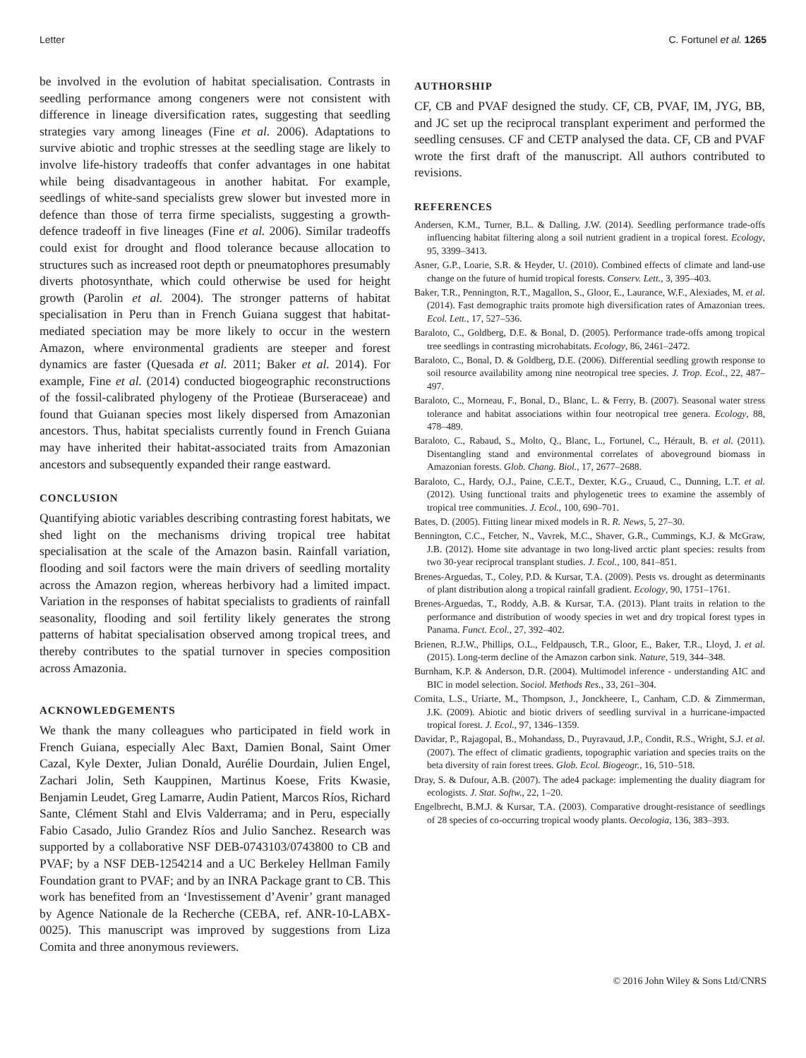Letter C. Fortunel et al. 1265
be involved in the evolution of habitat specialisation. Contrasts in seedling performance among congeners were not consistent with difference in lineage diversification rates, suggesting that seedling strategies vary among lineages (Fine et al. 2006). Adaptations to survive abiotic and trophic stresses at the seedling stage are likely to involve life-history tradeoffs that confer advantages in one habitat while being disadvantageous in another habitat. For example, seedlings of white-sand specialists grew slower but invested more in defence than those of terra firme specialists, suggesting a growth-defence tradeoff in five lineages (Fine et al. 2006). Similar tradeoffs could exist for drought and flood tolerance because allocation to structures such as increased root depth or pneumatophores presumably diverts photosynthate, which could otherwise be used for height growth (Parolin et al. 2004). The stronger patterns of habitat specialisation in Peru than in French Guiana suggest that habitat-mediated speciation may be more likely to occur in the western Amazon, where environmental gradients are steeper and forest dynamics are faster (Quesada et al. 2011; Baker et al. 2014). For example, Fine et al. (2014) conducted biogeographic reconstructions of the fossil-calibrated phylogeny of the Protieae (Burseraceae) and found that Guianan species most likely dispersed from Amazonian ancestors. Thus, habitat specialists currently found in French Guiana may have inherited their habitat-associated traits from Amazonian ancestors and subsequently expanded their range eastward.
CONCLUSION
Quantifying abiotic variables describing contrasting forest habitats, we shed light on the mechanisms driving tropical tree habitat specialisation at the scale of the Amazon basin. Rainfall variation, flooding and soil factors were the main drivers of seedling mortality across the Amazon region, whereas herbivory had a limited impact. Variation in the responses of habitat specialists to gradients of rainfall seasonality, flooding and soil fertility likely generates the strong patterns of habitat specialisation observed among tropical trees, and thereby contributes to the spatial turnover in species composition across Amazonia.
ACKNOWLEDGEMENTS
We thank the many colleagues who participated in field work in French Guiana, especially Alec Baxt, Damien Bonal, Saint Omer Cazal, Kyle Dexter, Julian Donald, Aurélie Dourdain, Julien Engel, Zachari Jolin, Seth Kauppinen, Martinus Koese, Frits Kwasie, Benjamin Leudet, Greg Lamarre, Audin Patient, Marcos Ríos, Richard Sante, Clément Stahl and Elvis Valderrama; and in Peru, especially Fabio Casado, Julio Grandez Ríos and Julio Sanchez. Research was supported by a collaborative NSF DEB-0743103/0743800 to CB and PVAF; by a NSF DEB-1254214 and a UC Berkeley Hellman Family Foundation grant to PVAF; and by an INRA Package grant to CB. This work has benefited from an ‘Investissement d’Avenir’ grant managed by Agence Nationale de la Recherche (CEBA, ref. ANR-10-LABX-0025). This manuscript was improved by suggestions from Liza Comita and three anonymous reviewers.
AUTHORSHIP
CF, CB and PVAF designed the study. CF, CB, PVAF, IM, JYG, BB, and JC set up the reciprocal transplant experiment and performed the seedling censuses. CF and CETP analysed the data. CF, CB and PVAF wrote the first draft of the manuscript. All authors contributed to revisions.
REFERENCES
Andersen, K.M., Turner, B.L. & Dalling, J.W. (2014). Seedling performance trade-offs influencing habitat filtering along a soil nutrient gradient in a tropical forest. Ecology, 95, 3399–3413.
Asner, G.P., Loarie, S.R. & Heyder, U. (2010). Combined effects of climate and land-use change on the future of humid tropical forests. Conserv. Lett., 3, 395–403.
Baker, T.R., Pennington, R.T., Magallon, S., Gloor, E., Laurance, W.F., Alexiades, M. et al. (2014). Fast demographic traits promote high diversification rates of Amazonian trees. Ecol. Lett., 17, 527–536.
Baraloto, C., Goldberg, D.E. & Bonal, D. (2005). Performance trade-offs among tropical tree seedlings in contrasting microhabitats. Ecology, 86, 2461–2472.
Baraloto, C., Bonal, D. & Goldberg, D.E. (2006). Differential seedling growth response to soil resource availability among nine neotropical tree species. J. Trop. Ecol., 22, 487–497.
Baraloto, C., Morneau, F., Bonal, D., Blanc, L. & Ferry, B. (2007). Seasonal water stress tolerance and habitat associations within four neotropical tree genera. Ecology, 88, 478–489.
Baraloto, C., Rabaud, S., Molto, Q., Blanc, L., Fortunel, C., Hérault, B. et al. (2011). Disentangling stand and environmental correlates of aboveground biomass in Amazonian forests. Glob. Chang. Biol., 17, 2677–2688.
Baraloto, C., Hardy, O.J., Paine, C.E.T., Dexter, K.G., Cruaud, C., Dunning, L.T. et al. (2012). Using functional traits and phylogenetic trees to examine the assembly of tropical tree communities. J. Ecol., 100, 690–701.
Bates, D. (2005). Fitting linear mixed models in R. R. News, 5, 27–30.
Bennington, C.C., Fetcher, N., Vavrek, M.C., Shaver, G.R., Cummings, K.J. & McGraw, J.B. (2012). Home site advantage in two long-lived arctic plant species: results from two 30-year reciprocal transplant studies. J. Ecol., 100, 841–851.
Brenes-Arguedas, T., Coley, P.D. & Kursar, T.A. (2009). Pests vs. drought as determinants of plant distribution along a tropical rainfall gradient. Ecology, 90, 1751–1761.
Brenes-Arguedas, T., Roddy, A.B. & Kursar, T.A. (2013). Plant traits in relation to the performance and distribution of woody species in wet and dry tropical forest types in Panama. Funct. Ecol., 27, 392–402.
Brienen, R.J.W., Phillips, O.L., Feldpausch, T.R., Gloor, E., Baker, T.R., Lloyd, J. et al. (2015). Long-term decline of the Amazon carbon sink. Nature, 519, 344–348.
Burnham, K.P. & Anderson, D.R. (2004). Multimodel inference - understanding AIC and BIC in model selection. Sociol. Methods Res., 33, 261–304.
Comita, L.S., Uriarte, M., Thompson, J., Jonckheere, I., Canham, C.D. & Zimmerman, J.K. (2009). Abiotic and biotic drivers of seedling survival in a hurricane-impacted tropical forest. J. Ecol., 97, 1346–1359.
Davidar, P., Rajagopal, B., Mohandass, D., Puyravaud, J.P., Condit, R.S., Wright, S.J. et al. (2007). The effect of climatic gradients, topographic variation and species traits on the beta diversity of rain forest trees. Glob. Ecol. Biogeogr., 16, 510–518.
Dray, S. & Dufour, A.B. (2007). The ade4 package: implementing the duality diagram for ecologists. J. Stat. Softw., 22, 1–20.
Engelbrecht, B.M.J. & Kursar, T.A. (2003). Comparative drought-resistance of seedlings of 28 species of co-occurring tropical woody plants. Oecologia, 136, 383–393.
© 2016 John Wiley & Sons Ltd/CNRS